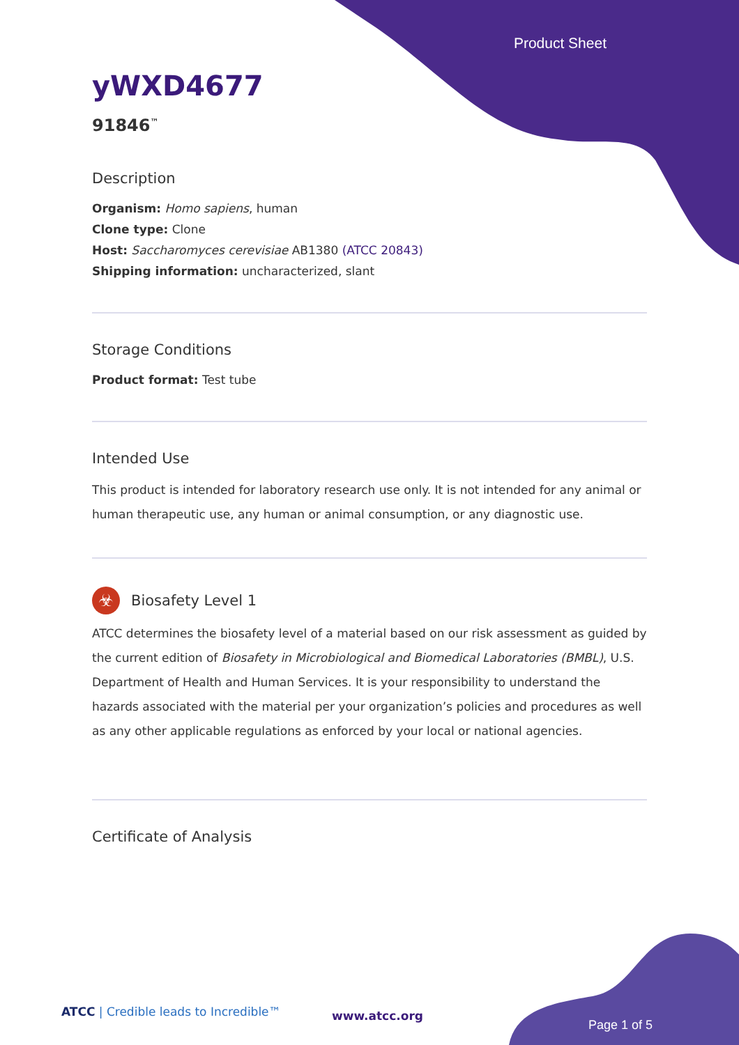Product Sheet
yWXD4677
91846<sup>™</sup>
Description
Organism: Homo sapiens, human
Clone type: Clone
Host: Saccharomyces cerevisiae AB1380 (ATCC 20843)
Shipping information: uncharacterized, slant
Storage Conditions
Product format: Test tube
Intended Use
This product is intended for laboratory research use only. It is not intended for any animal or human therapeutic use, any human or animal consumption, or any diagnostic use.
☣
Biosafety Level 1
ATCC determines the biosafety level of a material based on our risk assessment as guided by the current edition of Biosafety in Microbiological and Biomedical Laboratories (BMBL), U.S. Department of Health and Human Services. It is your responsibility to understand the hazards associated with the material per your organization’s policies and procedures as well as any other applicable regulations as enforced by your local or national agencies.
Certificate of Analysis
ATCC | Credible leads to Incredible™
www.atcc.org
Page 1 of 5